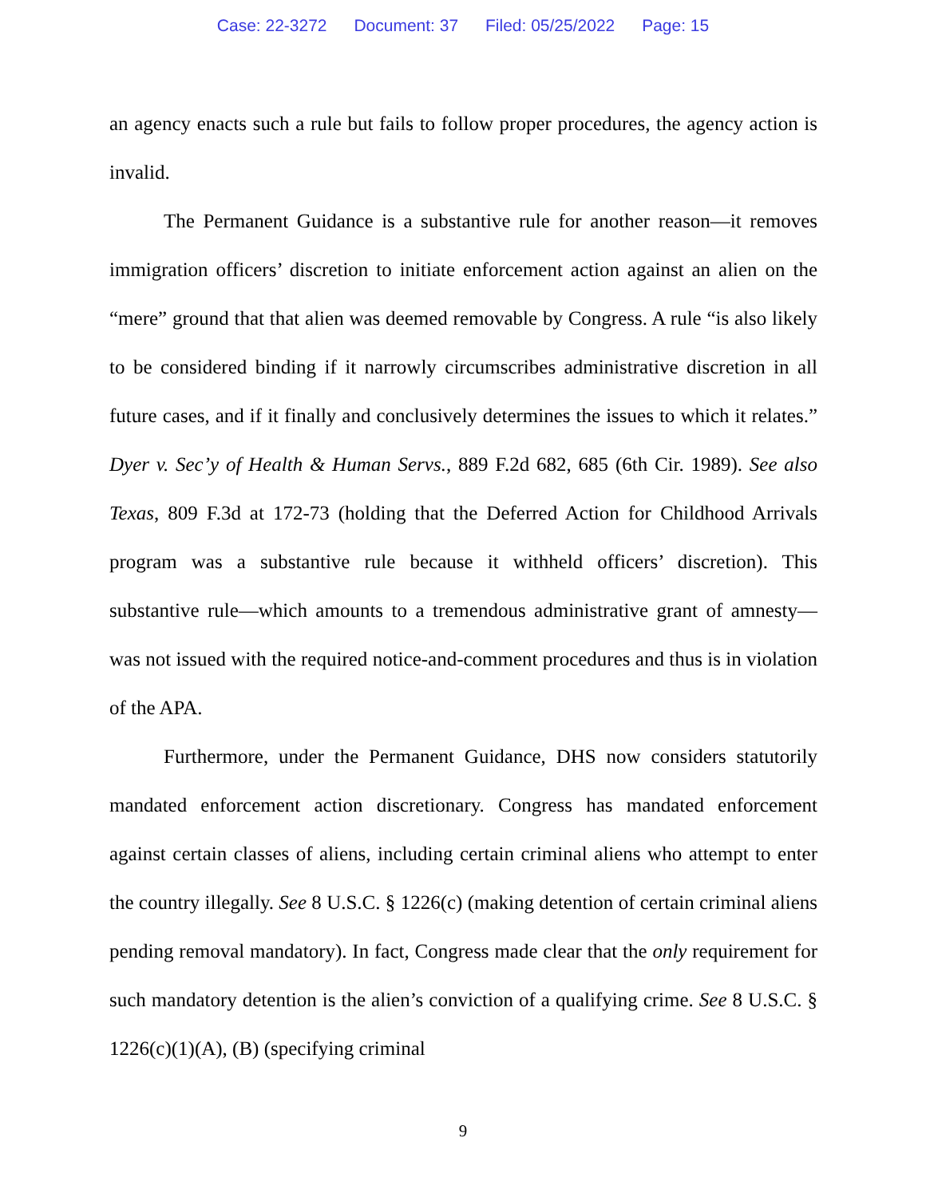Case: 22-3272 Document: 37 Filed: 05/25/2022 Page: 15
an agency enacts such a rule but fails to follow proper procedures, the agency action is invalid.
The Permanent Guidance is a substantive rule for another reason—it removes immigration officers’ discretion to initiate enforcement action against an alien on the “mere” ground that that alien was deemed removable by Congress. A rule “is also likely to be considered binding if it narrowly circumscribes administrative discretion in all future cases, and if it finally and conclusively determines the issues to which it relates.” Dyer v. Sec’y of Health & Human Servs., 889 F.2d 682, 685 (6th Cir. 1989). See also Texas, 809 F.3d at 172-73 (holding that the Deferred Action for Childhood Arrivals program was a substantive rule because it withheld officers’ discretion). This substantive rule—which amounts to a tremendous administrative grant of amnesty—was not issued with the required notice-and-comment procedures and thus is in violation of the APA.
Furthermore, under the Permanent Guidance, DHS now considers statutorily mandated enforcement action discretionary. Congress has mandated enforcement against certain classes of aliens, including certain criminal aliens who attempt to enter the country illegally. See 8 U.S.C. § 1226(c) (making detention of certain criminal aliens pending removal mandatory). In fact, Congress made clear that the only requirement for such mandatory detention is the alien’s conviction of a qualifying crime. See 8 U.S.C. § 1226(c)(1)(A), (B) (specifying criminal
9